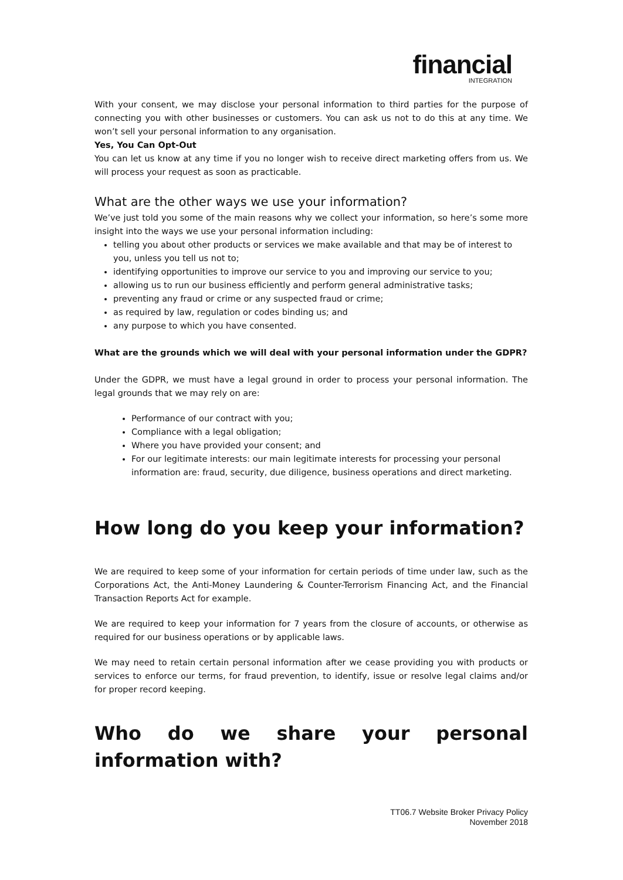financial
INTEGRATION
With your consent, we may disclose your personal information to third parties for the purpose of connecting you with other businesses or customers. You can ask us not to do this at any time. We won’t sell your personal information to any organisation.
Yes, You Can Opt-Out
You can let us know at any time if you no longer wish to receive direct marketing offers from us. We will process your request as soon as practicable.
What are the other ways we use your information?
We’ve just told you some of the main reasons why we collect your information, so here’s some more insight into the ways we use your personal information including:
telling you about other products or services we make available and that may be of interest to you, unless you tell us not to;
identifying opportunities to improve our service to you and improving our service to you;
allowing us to run our business efficiently and perform general administrative tasks;
preventing any fraud or crime or any suspected fraud or crime;
as required by law, regulation or codes binding us; and
any purpose to which you have consented.
What are the grounds which we will deal with your personal information under the GDPR?
Under the GDPR, we must have a legal ground in order to process your personal information. The legal grounds that we may rely on are:
Performance of our contract with you;
Compliance with a legal obligation;
Where you have provided your consent; and
For our legitimate interests: our main legitimate interests for processing your personal information are: fraud, security, due diligence, business operations and direct marketing.
How long do you keep your information?
We are required to keep some of your information for certain periods of time under law, such as the Corporations Act, the Anti-Money Laundering & Counter-Terrorism Financing Act, and the Financial Transaction Reports Act for example.
We are required to keep your information for 7 years from the closure of accounts, or otherwise as required for our business operations or by applicable laws.
We may need to retain certain personal information after we cease providing you with products or services to enforce our terms, for fraud prevention, to identify, issue or resolve legal claims and/or for proper record keeping.
Who do we share your personal information with?
TT06.7 Website Broker Privacy Policy
November 2018